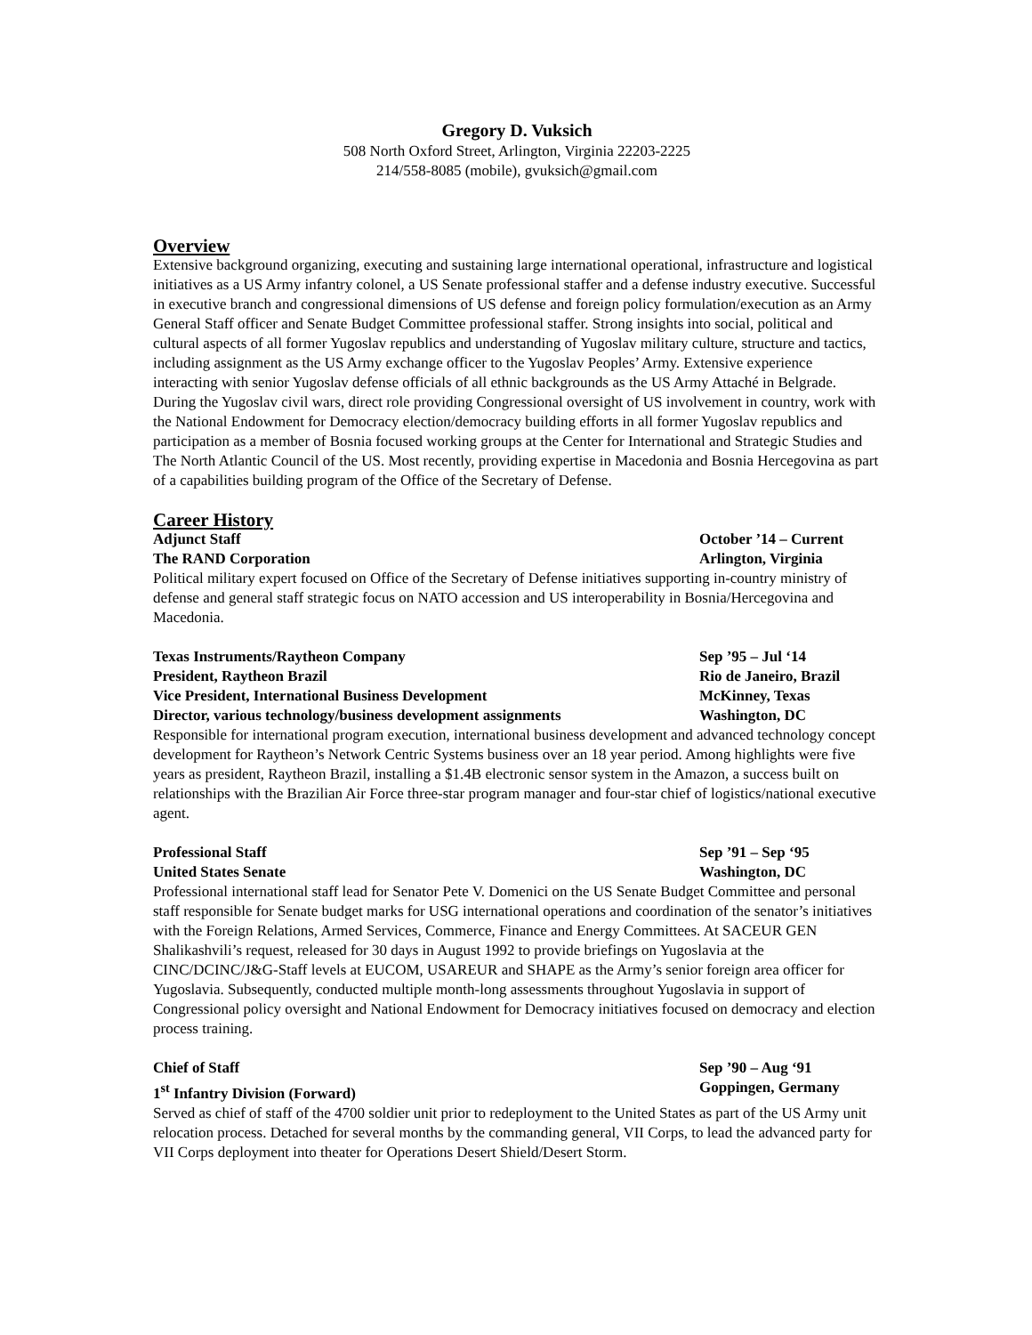Gregory D. Vuksich
508 North Oxford Street, Arlington, Virginia 22203-2225
214/558-8085 (mobile), gvuksich@gmail.com
Overview
Extensive background organizing, executing and sustaining large international operational, infrastructure and logistical initiatives as a US Army infantry colonel, a US Senate professional staffer and a defense industry executive. Successful in executive branch and congressional dimensions of US defense and foreign policy formulation/execution as an Army General Staff officer and Senate Budget Committee professional staffer. Strong insights into social, political and cultural aspects of all former Yugoslav republics and understanding of Yugoslav military culture, structure and tactics, including assignment as the US Army exchange officer to the Yugoslav Peoples’ Army. Extensive experience interacting with senior Yugoslav defense officials of all ethnic backgrounds as the US Army Attaché in Belgrade. During the Yugoslav civil wars, direct role providing Congressional oversight of US involvement in country, work with the National Endowment for Democracy election/democracy building efforts in all former Yugoslav republics and participation as a member of Bosnia focused working groups at the Center for International and Strategic Studies and The North Atlantic Council of the US. Most recently, providing expertise in Macedonia and Bosnia Hercegovina as part of a capabilities building program of the Office of the Secretary of Defense.
Career History
Adjunct Staff October ’14 – Current
The RAND Corporation Arlington, Virginia
Political military expert focused on Office of the Secretary of Defense initiatives supporting in-country ministry of defense and general staff strategic focus on NATO accession and US interoperability in Bosnia/Hercegovina and Macedonia.
Texas Instruments/Raytheon Company Sep ’95 – Jul ‘14
President, Raytheon Brazil Rio de Janeiro, Brazil
Vice President, International Business Development McKinney, Texas
Director, various technology/business development assignments Washington, DC
Responsible for international program execution, international business development and advanced technology concept development for Raytheon’s Network Centric Systems business over an 18 year period. Among highlights were five years as president, Raytheon Brazil, installing a $1.4B electronic sensor system in the Amazon, a success built on relationships with the Brazilian Air Force three-star program manager and four-star chief of logistics/national executive agent.
Professional Staff Sep ’91 – Sep ‘95
United States Senate Washington, DC
Professional international staff lead for Senator Pete V. Domenici on the US Senate Budget Committee and personal staff responsible for Senate budget marks for USG international operations and coordination of the senator’s initiatives with the Foreign Relations, Armed Services, Commerce, Finance and Energy Committees. At SACEUR GEN Shalikashvili’s request, released for 30 days in August 1992 to provide briefings on Yugoslavia at the CINC/DCINC/J&G-Staff levels at EUCOM, USAREUR and SHAPE as the Army’s senior foreign area officer for Yugoslavia. Subsequently, conducted multiple month-long assessments throughout Yugoslavia in support of Congressional policy oversight and National Endowment for Democracy initiatives focused on democracy and election process training.
Chief of Staff Sep ’90 – Aug ‘91
1<sup>st</sup> Infantry Division (Forward) Goppingen, Germany
Served as chief of staff of the 4700 soldier unit prior to redeployment to the United States as part of the US Army unit relocation process. Detached for several months by the commanding general, VII Corps, to lead the advanced party for VII Corps deployment into theater for Operations Desert Shield/Desert Storm.